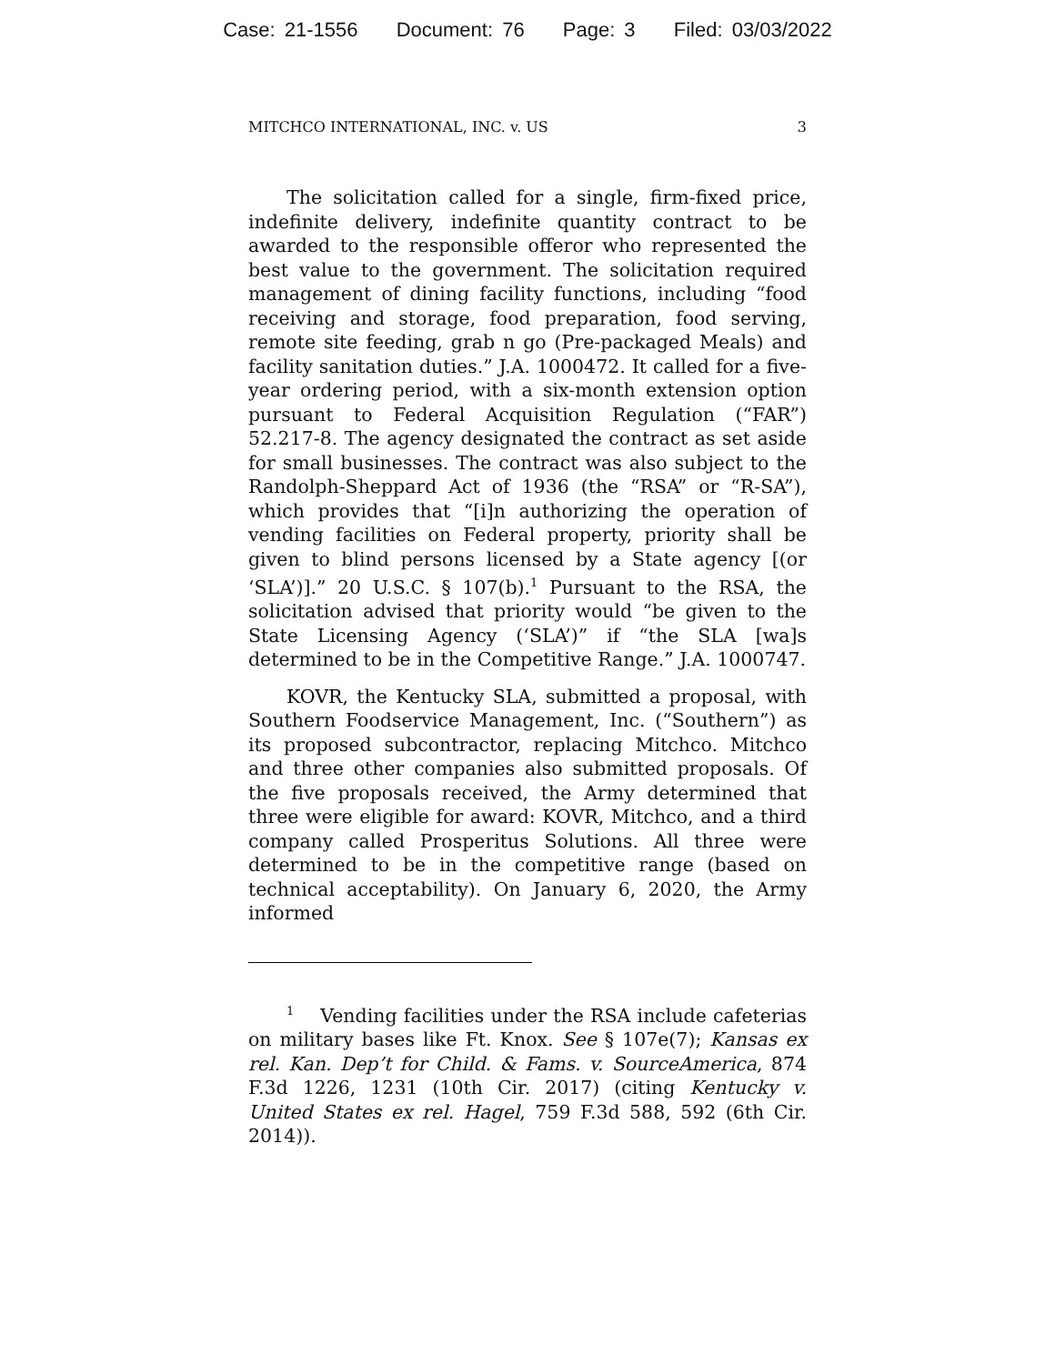Case: 21-1556 Document: 76 Page: 3 Filed: 03/03/2022
MITCHCO INTERNATIONAL, INC. v. US 3
The solicitation called for a single, firm-fixed price, indefinite delivery, indefinite quantity contract to be awarded to the responsible offeror who represented the best value to the government. The solicitation required management of dining facility functions, including “food receiving and storage, food preparation, food serving, remote site feeding, grab n go (Pre-packaged Meals) and facility sanitation duties.” J.A. 1000472. It called for a five-year ordering period, with a six-month extension option pursuant to Federal Acquisition Regulation (“FAR”) 52.217-8. The agency designated the contract as set aside for small businesses. The contract was also subject to the Randolph-Sheppard Act of 1936 (the “RSA” or “R-SA”), which provides that “[i]n authorizing the operation of vending facilities on Federal property, priority shall be given to blind persons licensed by a State agency [(or ‘SLA’)].” 20 U.S.C. § 107(b).<sup>1</sup> Pursuant to the RSA, the solicitation advised that priority would “be given to the State Licensing Agency (‘SLA’)” if “the SLA [wa]s determined to be in the Competitive Range.” J.A. 1000747.
KOVR, the Kentucky SLA, submitted a proposal, with Southern Foodservice Management, Inc. (“Southern”) as its proposed subcontractor, replacing Mitchco. Mitchco and three other companies also submitted proposals. Of the five proposals received, the Army determined that three were eligible for award: KOVR, Mitchco, and a third company called Prosperitus Solutions. All three were determined to be in the competitive range (based on technical acceptability). On January 6, 2020, the Army informed
<sup>1</sup> Vending facilities under the RSA include cafeterias on military bases like Ft. Knox. See § 107e(7); Kansas ex rel. Kan. Dep’t for Child. & Fams. v. SourceAmerica, 874 F.3d 1226, 1231 (10th Cir. 2017) (citing Kentucky v. United States ex rel. Hagel, 759 F.3d 588, 592 (6th Cir. 2014)).